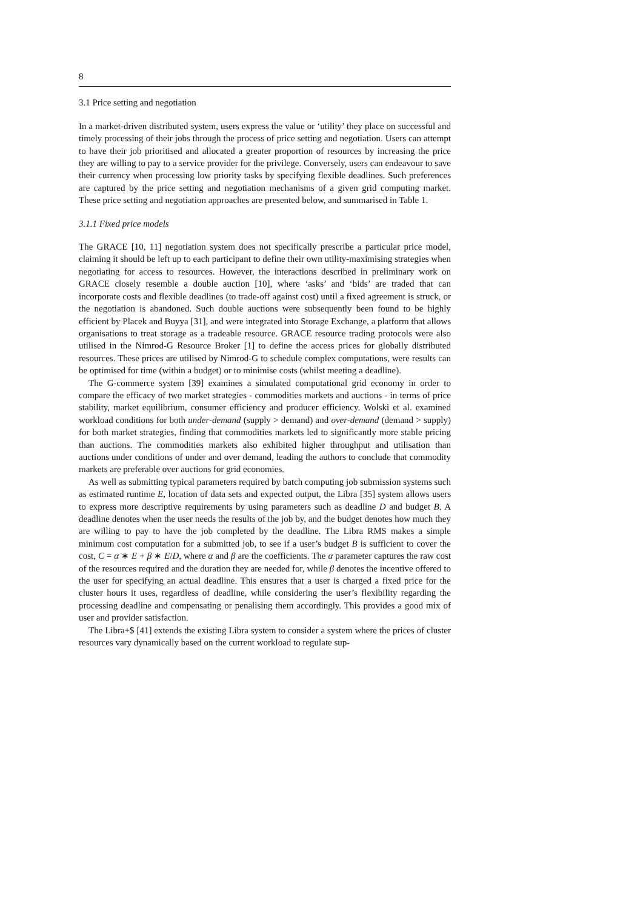8
3.1 Price setting and negotiation
In a market-driven distributed system, users express the value or ‘utility’ they place on successful and timely processing of their jobs through the process of price setting and negotiation. Users can attempt to have their job prioritised and allocated a greater proportion of resources by increasing the price they are willing to pay to a service provider for the privilege. Conversely, users can endeavour to save their currency when processing low priority tasks by specifying flexible deadlines. Such preferences are captured by the price setting and negotiation mechanisms of a given grid computing market. These price setting and negotiation approaches are presented below, and summarised in Table 1.
3.1.1 Fixed price models
The GRACE [10, 11] negotiation system does not specifically prescribe a particular price model, claiming it should be left up to each participant to define their own utility-maximising strategies when negotiating for access to resources. However, the interactions described in preliminary work on GRACE closely resemble a double auction [10], where ‘asks’ and ‘bids’ are traded that can incorporate costs and flexible deadlines (to trade-off against cost) until a fixed agreement is struck, or the negotiation is abandoned. Such double auctions were subsequently been found to be highly efficient by Placek and Buyya [31], and were integrated into Storage Exchange, a platform that allows organisations to treat storage as a tradeable resource. GRACE resource trading protocols were also utilised in the Nimrod-G Resource Broker [1] to define the access prices for globally distributed resources. These prices are utilised by Nimrod-G to schedule complex computations, were results can be optimised for time (within a budget) or to minimise costs (whilst meeting a deadline).
The G-commerce system [39] examines a simulated computational grid economy in order to compare the efficacy of two market strategies - commodities markets and auctions - in terms of price stability, market equilibrium, consumer efficiency and producer efficiency. Wolski et al. examined workload conditions for both under-demand (supply > demand) and over-demand (demand > supply) for both market strategies, finding that commodities markets led to significantly more stable pricing than auctions. The commodities markets also exhibited higher throughput and utilisation than auctions under conditions of under and over demand, leading the authors to conclude that commodity markets are preferable over auctions for grid economies.
As well as submitting typical parameters required by batch computing job submission systems such as estimated runtime E, location of data sets and expected output, the Libra [35] system allows users to express more descriptive requirements by using parameters such as deadline D and budget B. A deadline denotes when the user needs the results of the job by, and the budget denotes how much they are willing to pay to have the job completed by the deadline. The Libra RMS makes a simple minimum cost computation for a submitted job, to see if a user’s budget B is sufficient to cover the cost, C = α ∗ E + β ∗ E/D, where α and β are the coefficients. The α parameter captures the raw cost of the resources required and the duration they are needed for, while β denotes the incentive offered to the user for specifying an actual deadline. This ensures that a user is charged a fixed price for the cluster hours it uses, regardless of deadline, while considering the user’s flexibility regarding the processing deadline and compensating or penalising them accordingly. This provides a good mix of user and provider satisfaction.
The Libra+$ [41] extends the existing Libra system to consider a system where the prices of cluster resources vary dynamically based on the current workload to regulate sup-